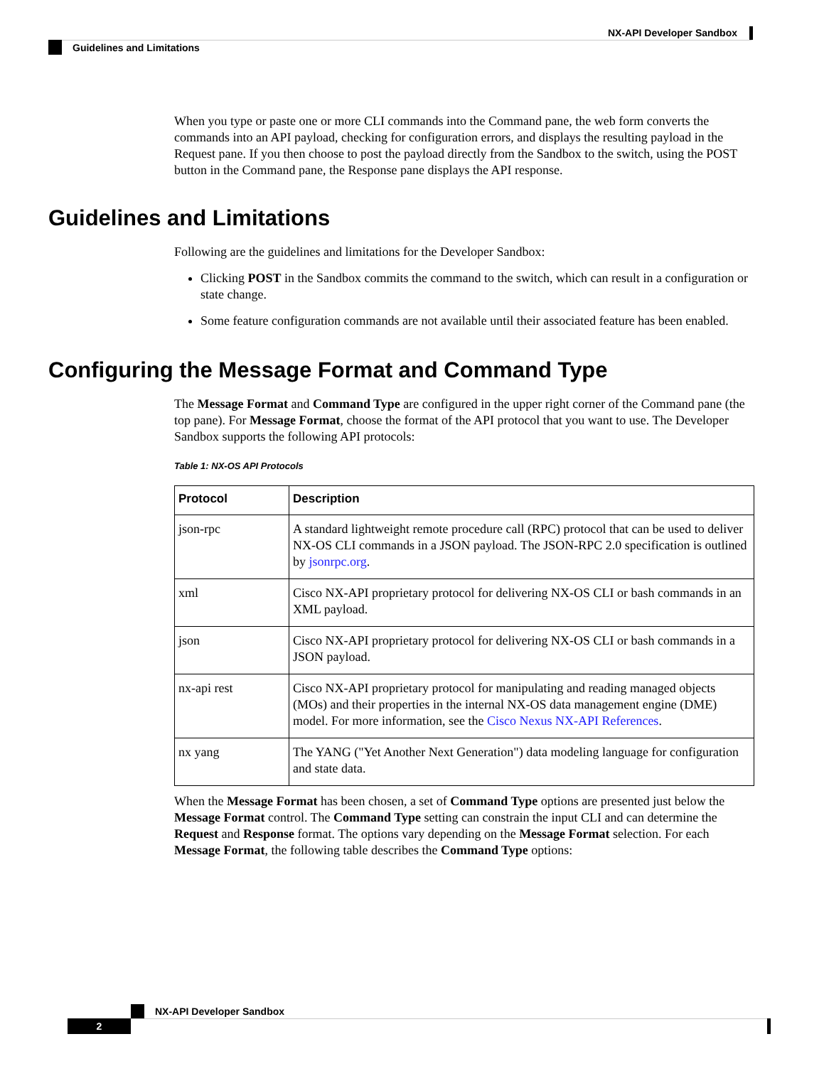NX-API Developer Sandbox
Guidelines and Limitations
When you type or paste one or more CLI commands into the Command pane, the web form converts the commands into an API payload, checking for configuration errors, and displays the resulting payload in the Request pane. If you then choose to post the payload directly from the Sandbox to the switch, using the POST button in the Command pane, the Response pane displays the API response.
Guidelines and Limitations
Following are the guidelines and limitations for the Developer Sandbox:
Clicking POST in the Sandbox commits the command to the switch, which can result in a configuration or state change.
Some feature configuration commands are not available until their associated feature has been enabled.
Configuring the Message Format and Command Type
The Message Format and Command Type are configured in the upper right corner of the Command pane (the top pane). For Message Format, choose the format of the API protocol that you want to use. The Developer Sandbox supports the following API protocols:
Table 1: NX-OS API Protocols
| Protocol | Description |
| --- | --- |
| json-rpc | A standard lightweight remote procedure call (RPC) protocol that can be used to deliver NX-OS CLI commands in a JSON payload. The JSON-RPC 2.0 specification is outlined by jsonrpc.org . |
| xml | Cisco NX-API proprietary protocol for delivering NX-OS CLI or bash commands in an XML payload. |
| json | Cisco NX-API proprietary protocol for delivering NX-OS CLI or bash commands in a JSON payload. |
| nx-api rest | Cisco NX-API proprietary protocol for manipulating and reading managed objects (MOs) and their properties in the internal NX-OS data management engine (DME) model. For more information, see the Cisco Nexus NX-API References . |
| nx yang | The YANG ("Yet Another Next Generation") data modeling language for configuration and state data. |
When the Message Format has been chosen, a set of Command Type options are presented just below the Message Format control. The Command Type setting can constrain the input CLI and can determine the Request and Response format. The options vary depending on the Message Format selection. For each Message Format, the following table describes the Command Type options:
NX-API Developer Sandbox
2